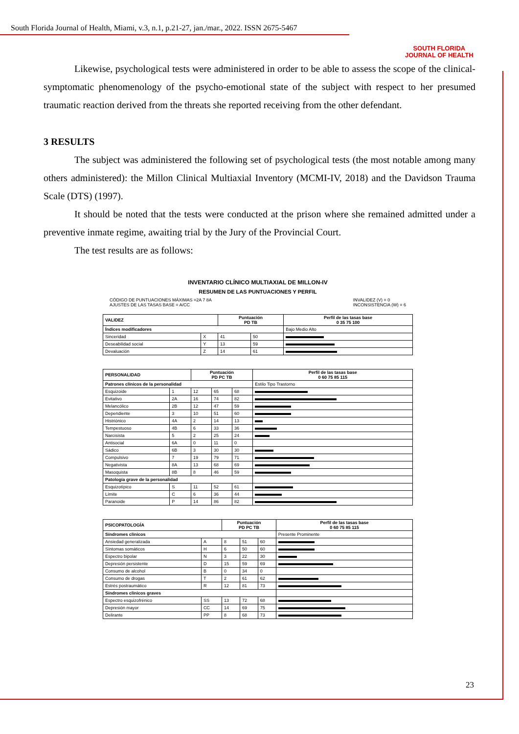South Florida Journal of Health, Miami, v.3, n.1, p.21-27, jan./mar., 2022. ISSN 2675-5467
SOUTH FLORIDA
JOURNAL OF HEALTH
Likewise, psychological tests were administered in order to be able to assess the scope of the clinical-symptomatic phenomenology of the psycho-emotional state of the subject with respect to her presumed traumatic reaction derived from the threats she reported receiving from the other defendant.
3 RESULTS
The subject was administered the following set of psychological tests (the most notable among many others administered): the Millon Clinical Multiaxial Inventory (MCMI-IV, 2018) and the Davidson Trauma Scale (DTS) (1997).
It should be noted that the tests were conducted at the prison where she remained admitted under a preventive inmate regime, awaiting trial by the Jury of the Provincial Court.
The test results are as follows:
INVENTARIO CLÍNICO MULTIAXIAL DE MILLON-IV
RESUMEN DE LAS PUNTUACIONES Y PERFIL
CÓDIGO DE PUNTUACIONES MÁXIMAS =2A 7 8A
AJUSTES DE LAS TASAS BASE = A/CC
INVALIDEZ (V) = 0
INCONSISTENCIA (W) = 6
| VALIDEZ | | Puntuación PD TB | | Perfil de las tasas base 0 35 75 100 |
| --- | --- | --- | --- | --- |
| Índices modificadores | | | | Bajo Medio Alto |
| Sinceridad | X | 41 | 50 | |
| Deseabilidad social | Y | 13 | 59 | |
| Devaluación | Z | 14 | 61 | |
| PERSONALIDAD | | Puntuación PD PC TB | | | Perfil de las tasas base 0 60 75 85 115 |
| --- | --- | --- | --- | --- | --- |
| Patrones clínicos de la personalidad | | | | | Estilo Tipo Trastorno |
| Esquizoide | 1 | 12 | 65 | 68 | |
| Evitativo | 2A | 16 | 74 | 82 | |
| Melancólico | 2B | 12 | 47 | 59 | |
| Dependiente | 3 | 10 | 51 | 60 | |
| Histriónico | 4A | 2 | 14 | 13 | |
| Tempestuoso | 4B | 6 | 33 | 36 | |
| Narcisista | 5 | 2 | 25 | 24 | |
| Antisocial | 6A | 0 | 11 | 0 | |
| Sádico | 6B | 3 | 30 | 30 | |
| Compulsivo | 7 | 19 | 79 | 71 | |
| Negativista | 8A | 13 | 68 | 69 | |
| Masoquista | 8B | 8 | 46 | 59 | |
| Patología grave de la personalidad | | | | | |
| Esquizotípico | S | 11 | 52 | 61 | |
| Límite | C | 6 | 36 | 44 | |
| Paranoide | P | 14 | 86 | 82 | |
| PSICOPATOLOGÍA | | Puntuación PD PC TB | | | Perfil de las tasas base 0 60 75 85 115 |
| --- | --- | --- | --- | --- | --- |
| Síndromes clínicos | | | | | Presente Prominente |
| Ansiedad generalizada | A | 8 | 51 | 60 | |
| Síntomas somáticos | H | 6 | 50 | 60 | |
| Espectro bipolar | N | 3 | 22 | 30 | |
| Depresión persistente | D | 15 | 59 | 69 | |
| Consumo de alcohol | B | 0 | 34 | 0 | |
| Consumo de drogas | T | 2 | 61 | 62 | |
| Estrés postraumático | R | 12 | 81 | 73 | |
| Síndromes clínicos graves | | | | | |
| Espectro esquizofrénico | SS | 13 | 72 | 68 | |
| Depresión mayor | CC | 14 | 69 | 75 | |
| Delirante | PP | 8 | 68 | 73 | |
23